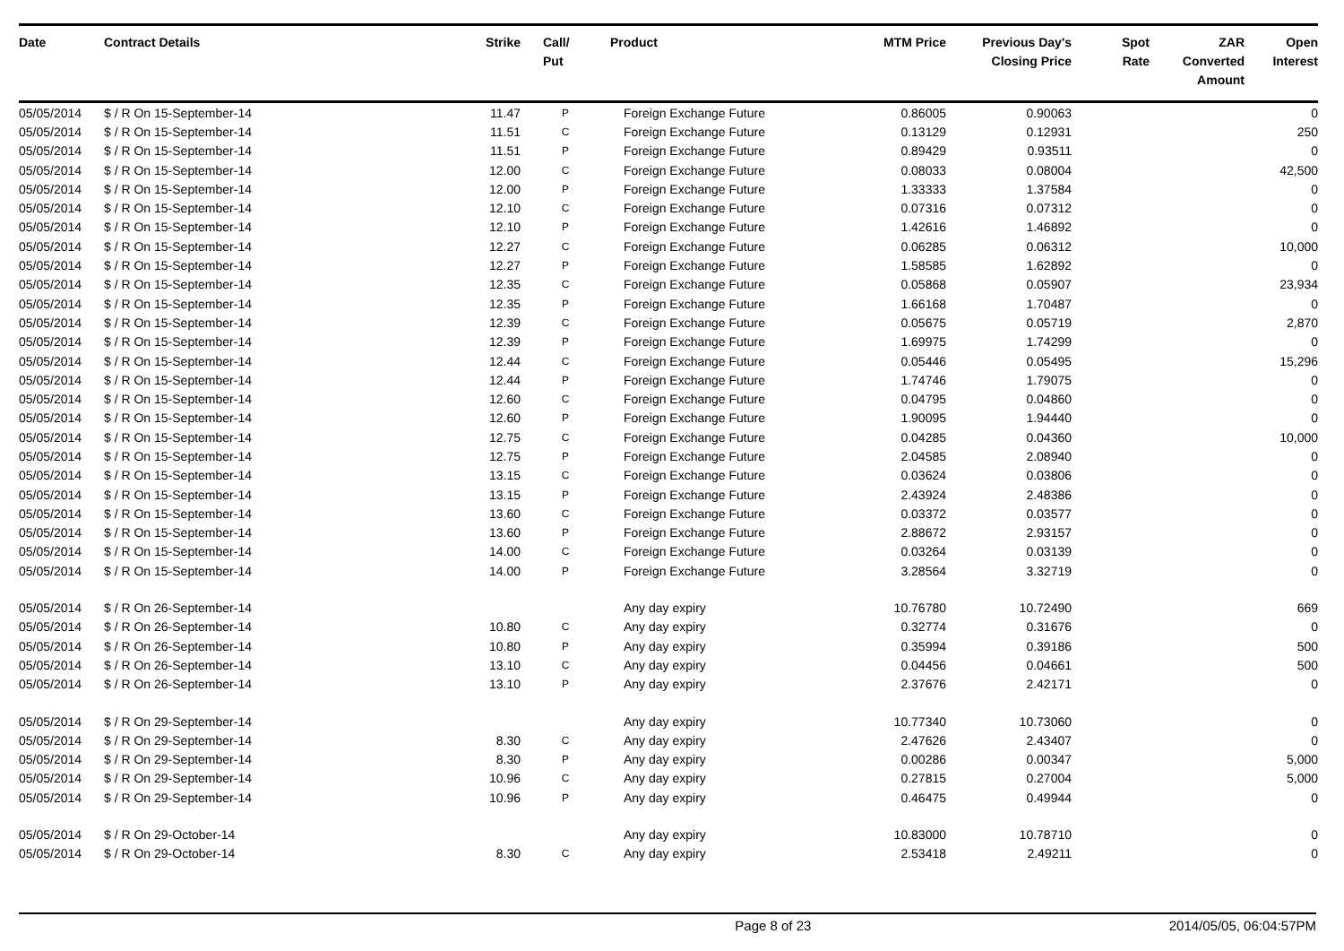| Date | Contract Details | Strike | Call/ Put | Product | MTM Price | Previous Day's Closing Price | Spot Rate | ZAR Converted Amount | Open Interest |
| --- | --- | --- | --- | --- | --- | --- | --- | --- | --- |
| 05/05/2014 | $ / R On 15-September-14 | 11.47 | P | Foreign Exchange Future | 0.86005 | 0.90063 | | | 0 |
| 05/05/2014 | $ / R On 15-September-14 | 11.51 | C | Foreign Exchange Future | 0.13129 | 0.12931 | | | 250 |
| 05/05/2014 | $ / R On 15-September-14 | 11.51 | P | Foreign Exchange Future | 0.89429 | 0.93511 | | | 0 |
| 05/05/2014 | $ / R On 15-September-14 | 12.00 | C | Foreign Exchange Future | 0.08033 | 0.08004 | | | 42,500 |
| 05/05/2014 | $ / R On 15-September-14 | 12.00 | P | Foreign Exchange Future | 1.33333 | 1.37584 | | | 0 |
| 05/05/2014 | $ / R On 15-September-14 | 12.10 | C | Foreign Exchange Future | 0.07316 | 0.07312 | | | 0 |
| 05/05/2014 | $ / R On 15-September-14 | 12.10 | P | Foreign Exchange Future | 1.42616 | 1.46892 | | | 0 |
| 05/05/2014 | $ / R On 15-September-14 | 12.27 | C | Foreign Exchange Future | 0.06285 | 0.06312 | | | 10,000 |
| 05/05/2014 | $ / R On 15-September-14 | 12.27 | P | Foreign Exchange Future | 1.58585 | 1.62892 | | | 0 |
| 05/05/2014 | $ / R On 15-September-14 | 12.35 | C | Foreign Exchange Future | 0.05868 | 0.05907 | | | 23,934 |
| 05/05/2014 | $ / R On 15-September-14 | 12.35 | P | Foreign Exchange Future | 1.66168 | 1.70487 | | | 0 |
| 05/05/2014 | $ / R On 15-September-14 | 12.39 | C | Foreign Exchange Future | 0.05675 | 0.05719 | | | 2,870 |
| 05/05/2014 | $ / R On 15-September-14 | 12.39 | P | Foreign Exchange Future | 1.69975 | 1.74299 | | | 0 |
| 05/05/2014 | $ / R On 15-September-14 | 12.44 | C | Foreign Exchange Future | 0.05446 | 0.05495 | | | 15,296 |
| 05/05/2014 | $ / R On 15-September-14 | 12.44 | P | Foreign Exchange Future | 1.74746 | 1.79075 | | | 0 |
| 05/05/2014 | $ / R On 15-September-14 | 12.60 | C | Foreign Exchange Future | 0.04795 | 0.04860 | | | 0 |
| 05/05/2014 | $ / R On 15-September-14 | 12.60 | P | Foreign Exchange Future | 1.90095 | 1.94440 | | | 0 |
| 05/05/2014 | $ / R On 15-September-14 | 12.75 | C | Foreign Exchange Future | 0.04285 | 0.04360 | | | 10,000 |
| 05/05/2014 | $ / R On 15-September-14 | 12.75 | P | Foreign Exchange Future | 2.04585 | 2.08940 | | | 0 |
| 05/05/2014 | $ / R On 15-September-14 | 13.15 | C | Foreign Exchange Future | 0.03624 | 0.03806 | | | 0 |
| 05/05/2014 | $ / R On 15-September-14 | 13.15 | P | Foreign Exchange Future | 2.43924 | 2.48386 | | | 0 |
| 05/05/2014 | $ / R On 15-September-14 | 13.60 | C | Foreign Exchange Future | 0.03372 | 0.03577 | | | 0 |
| 05/05/2014 | $ / R On 15-September-14 | 13.60 | P | Foreign Exchange Future | 2.88672 | 2.93157 | | | 0 |
| 05/05/2014 | $ / R On 15-September-14 | 14.00 | C | Foreign Exchange Future | 0.03264 | 0.03139 | | | 0 |
| 05/05/2014 | $ / R On 15-September-14 | 14.00 | P | Foreign Exchange Future | 3.28564 | 3.32719 | | | 0 |
| 05/05/2014 | $ / R On 26-September-14 | | | Any day expiry | 10.76780 | 10.72490 | | | 669 |
| 05/05/2014 | $ / R On 26-September-14 | 10.80 | C | Any day expiry | 0.32774 | 0.31676 | | | 0 |
| 05/05/2014 | $ / R On 26-September-14 | 10.80 | P | Any day expiry | 0.35994 | 0.39186 | | | 500 |
| 05/05/2014 | $ / R On 26-September-14 | 13.10 | C | Any day expiry | 0.04456 | 0.04661 | | | 500 |
| 05/05/2014 | $ / R On 26-September-14 | 13.10 | P | Any day expiry | 2.37676 | 2.42171 | | | 0 |
| 05/05/2014 | $ / R On 29-September-14 | | | Any day expiry | 10.77340 | 10.73060 | | | 0 |
| 05/05/2014 | $ / R On 29-September-14 | 8.30 | C | Any day expiry | 2.47626 | 2.43407 | | | 0 |
| 05/05/2014 | $ / R On 29-September-14 | 8.30 | P | Any day expiry | 0.00286 | 0.00347 | | | 5,000 |
| 05/05/2014 | $ / R On 29-September-14 | 10.96 | C | Any day expiry | 0.27815 | 0.27004 | | | 5,000 |
| 05/05/2014 | $ / R On 29-September-14 | 10.96 | P | Any day expiry | 0.46475 | 0.49944 | | | 0 |
| 05/05/2014 | $ / R On 29-October-14 | | | Any day expiry | 10.83000 | 10.78710 | | | 0 |
| 05/05/2014 | $ / R On 29-October-14 | 8.30 | C | Any day expiry | 2.53418 | 2.49211 | | | 0 |
Page 8 of 23 2014/05/05, 06:04:57PM